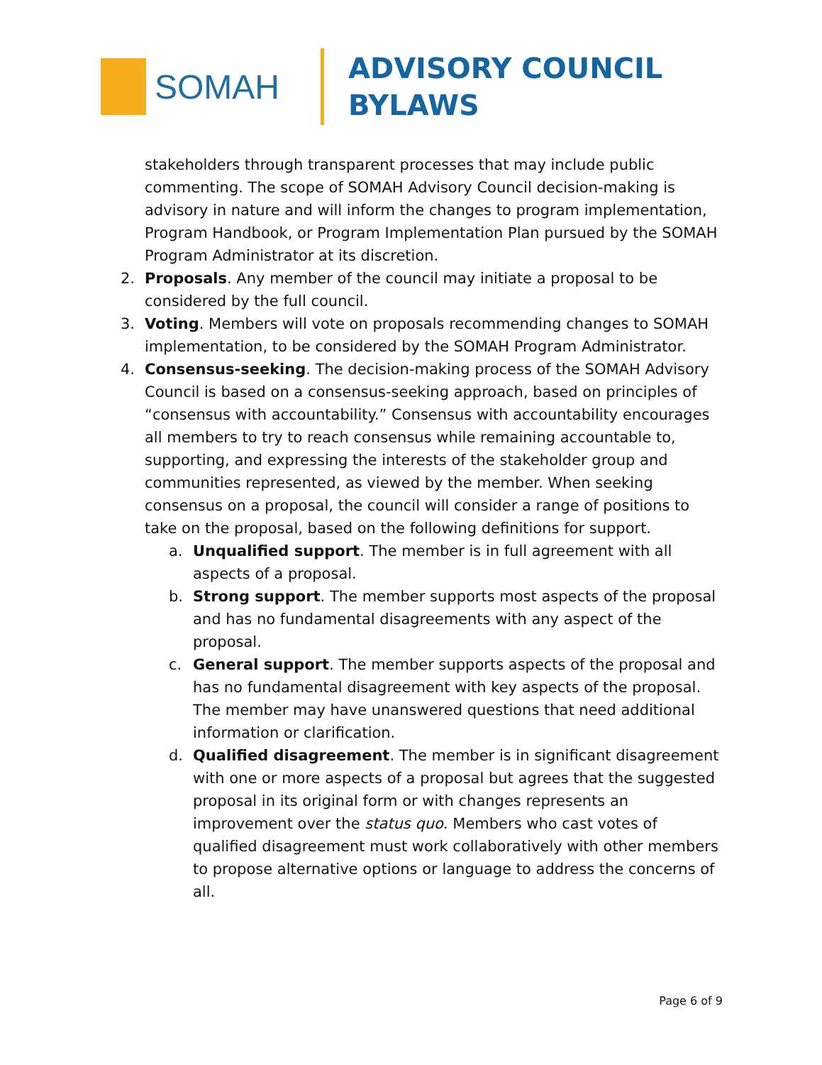SOMAH
ADVISORY COUNCIL
BYLAWS
stakeholders through transparent processes that may include public commenting. The scope of SOMAH Advisory Council decision-making is advisory in nature and will inform the changes to program implementation, Program Handbook, or Program Implementation Plan pursued by the SOMAH Program Administrator at its discretion.
2. Proposals. Any member of the council may initiate a proposal to be considered by the full council.
3. Voting. Members will vote on proposals recommending changes to SOMAH implementation, to be considered by the SOMAH Program Administrator.
4. Consensus-seeking. The decision-making process of the SOMAH Advisory Council is based on a consensus-seeking approach, based on principles of “consensus with accountability.” Consensus with accountability encourages all members to try to reach consensus while remaining accountable to, supporting, and expressing the interests of the stakeholder group and communities represented, as viewed by the member. When seeking consensus on a proposal, the council will consider a range of positions to take on the proposal, based on the following definitions for support.
a. Unqualified support. The member is in full agreement with all aspects of a proposal.
b. Strong support. The member supports most aspects of the proposal and has no fundamental disagreements with any aspect of the proposal.
c. General support. The member supports aspects of the proposal and has no fundamental disagreement with key aspects of the proposal. The member may have unanswered questions that need additional information or clarification.
d. Qualified disagreement. The member is in significant disagreement with one or more aspects of a proposal but agrees that the suggested proposal in its original form or with changes represents an improvement over the status quo. Members who cast votes of qualified disagreement must work collaboratively with other members to propose alternative options or language to address the concerns of all.
Page 6 of 9